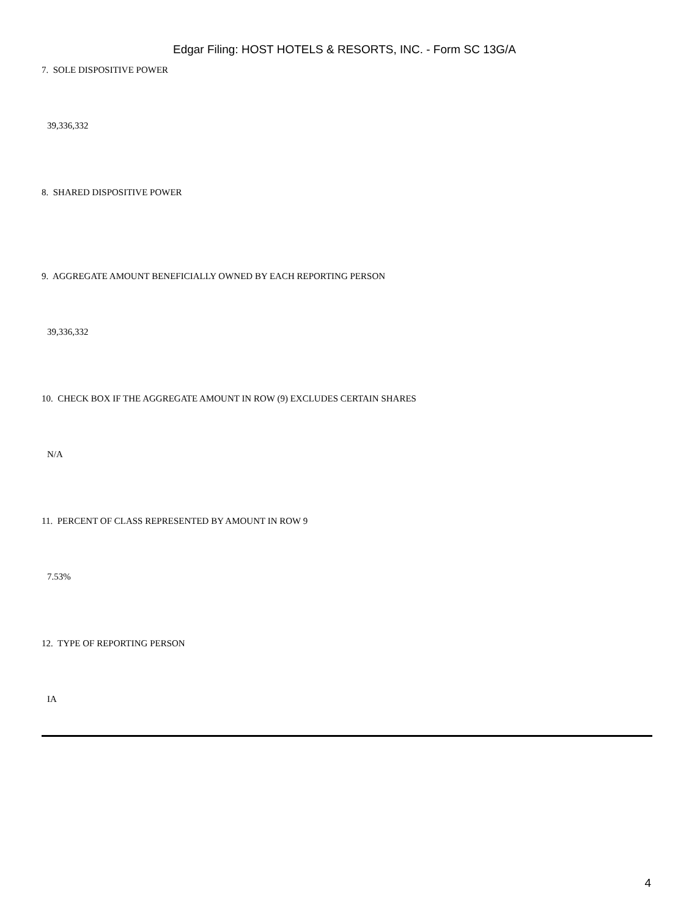Edgar Filing: HOST HOTELS & RESORTS, INC. - Form SC 13G/A
7. SOLE DISPOSITIVE POWER
39,336,332
8. SHARED DISPOSITIVE POWER
9. AGGREGATE AMOUNT BENEFICIALLY OWNED BY EACH REPORTING PERSON
39,336,332
10. CHECK BOX IF THE AGGREGATE AMOUNT IN ROW (9) EXCLUDES CERTAIN SHARES
N/A
11. PERCENT OF CLASS REPRESENTED BY AMOUNT IN ROW 9
7.53%
12. TYPE OF REPORTING PERSON
IA
4